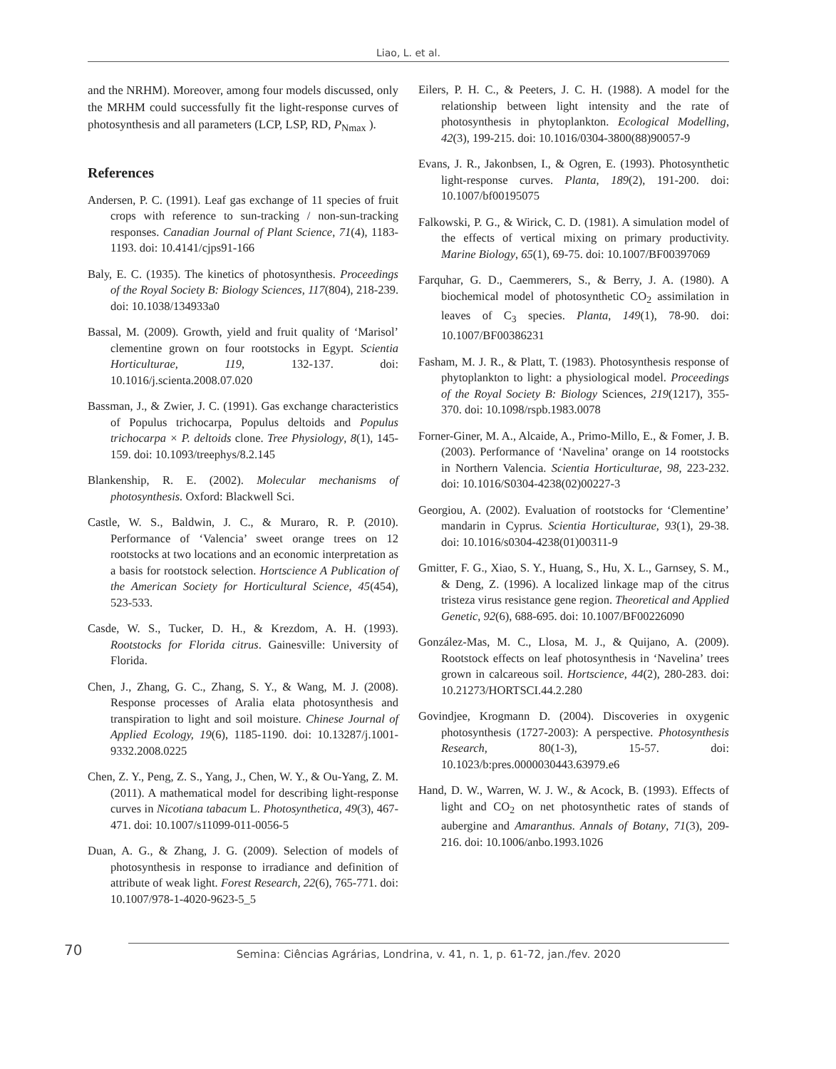Liao, L. et al.
and the NRHM). Moreover, among four models discussed, only the MRHM could successfully fit the light-response curves of photosynthesis and all parameters (LCP, LSP, RD, P<sub>Nmax</sub> ).
References
Andersen, P. C. (1991). Leaf gas exchange of 11 species of fruit crops with reference to sun-tracking / non-sun-tracking responses. Canadian Journal of Plant Science, 71(4), 1183-1193. doi: 10.4141/cjps91-166
Baly, E. C. (1935). The kinetics of photosynthesis. Proceedings of the Royal Society B: Biology Sciences, 117(804), 218-239. doi: 10.1038/134933a0
Bassal, M. (2009). Growth, yield and fruit quality of ‘Marisol’ clementine grown on four rootstocks in Egypt. Scientia Horticulturae, 119, 132-137. doi: 10.1016/j.scienta.2008.07.020
Bassman, J., & Zwier, J. C. (1991). Gas exchange characteristics of Populus trichocarpa, Populus deltoids and Populus trichocarpa × P. deltoids clone. Tree Physiology, 8(1), 145-159. doi: 10.1093/treephys/8.2.145
Blankenship, R. E. (2002). Molecular mechanisms of photosynthesis. Oxford: Blackwell Sci.
Castle, W. S., Baldwin, J. C., & Muraro, R. P. (2010). Performance of ‘Valencia’ sweet orange trees on 12 rootstocks at two locations and an economic interpretation as a basis for rootstock selection. Hortscience A Publication of the American Society for Horticultural Science, 45(454), 523-533.
Casde, W. S., Tucker, D. H., & Krezdom, A. H. (1993). Rootstocks for Florida citrus. Gainesville: University of Florida.
Chen, J., Zhang, G. C., Zhang, S. Y., & Wang, M. J. (2008). Response processes of Aralia elata photosynthesis and transpiration to light and soil moisture. Chinese Journal of Applied Ecology, 19(6), 1185-1190. doi: 10.13287/j.1001-9332.2008.0225
Chen, Z. Y., Peng, Z. S., Yang, J., Chen, W. Y., & Ou-Yang, Z. M. (2011). A mathematical model for describing light-response curves in Nicotiana tabacum L. Photosynthetica, 49(3), 467-471. doi: 10.1007/s11099-011-0056-5
Duan, A. G., & Zhang, J. G. (2009). Selection of models of photosynthesis in response to irradiance and definition of attribute of weak light. Forest Research, 22(6), 765-771. doi: 10.1007/978-1-4020-9623-5_5
Eilers, P. H. C., & Peeters, J. C. H. (1988). A model for the relationship between light intensity and the rate of photosynthesis in phytoplankton. Ecological Modelling, 42(3), 199-215. doi: 10.1016/0304-3800(88)90057-9
Evans, J. R., Jakonbsen, I., & Ogren, E. (1993). Photosynthetic light-response curves. Planta, 189(2), 191-200. doi: 10.1007/bf00195075
Falkowski, P. G., & Wirick, C. D. (1981). A simulation model of the effects of vertical mixing on primary productivity. Marine Biology, 65(1), 69-75. doi: 10.1007/BF00397069
Farquhar, G. D., Caemmerers, S., & Berry, J. A. (1980). A biochemical model of photosynthetic CO<sub>2</sub> assimilation in leaves of C<sub>3</sub> species. Planta, 149(1), 78-90. doi: 10.1007/BF00386231
Fasham, M. J. R., & Platt, T. (1983). Photosynthesis response of phytoplankton to light: a physiological model. Proceedings of the Royal Society B: Biology Sciences, 219(1217), 355-370. doi: 10.1098/rspb.1983.0078
Forner-Giner, M. A., Alcaide, A., Primo-Millo, E., & Fomer, J. B. (2003). Performance of ‘Navelina’ orange on 14 rootstocks in Northern Valencia. Scientia Horticulturae, 98, 223-232. doi: 10.1016/S0304-4238(02)00227-3
Georgiou, A. (2002). Evaluation of rootstocks for ‘Clementine’ mandarin in Cyprus. Scientia Horticulturae, 93(1), 29-38. doi: 10.1016/s0304-4238(01)00311-9
Gmitter, F. G., Xiao, S. Y., Huang, S., Hu, X. L., Garnsey, S. M., & Deng, Z. (1996). A localized linkage map of the citrus tristeza virus resistance gene region. Theoretical and Applied Genetic, 92(6), 688-695. doi: 10.1007/BF00226090
González-Mas, M. C., Llosa, M. J., & Quijano, A. (2009). Rootstock effects on leaf photosynthesis in ‘Navelina’ trees grown in calcareous soil. Hortscience, 44(2), 280-283. doi: 10.21273/HORTSCI.44.2.280
Govindjee, Krogmann D. (2004). Discoveries in oxygenic photosynthesis (1727-2003): A perspective. Photosynthesis Research, 80(1-3), 15-57. doi: 10.1023/b:pres.0000030443.63979.e6
Hand, D. W., Warren, W. J. W., & Acock, B. (1993). Effects of light and CO<sub>2</sub> on net photosynthetic rates of stands of aubergine and Amaranthus. Annals of Botany, 71(3), 209-216. doi: 10.1006/anbo.1993.1026
70 Semina: Ciências Agrárias, Londrina, v. 41, n. 1, p. 61-72, jan./fev. 2020